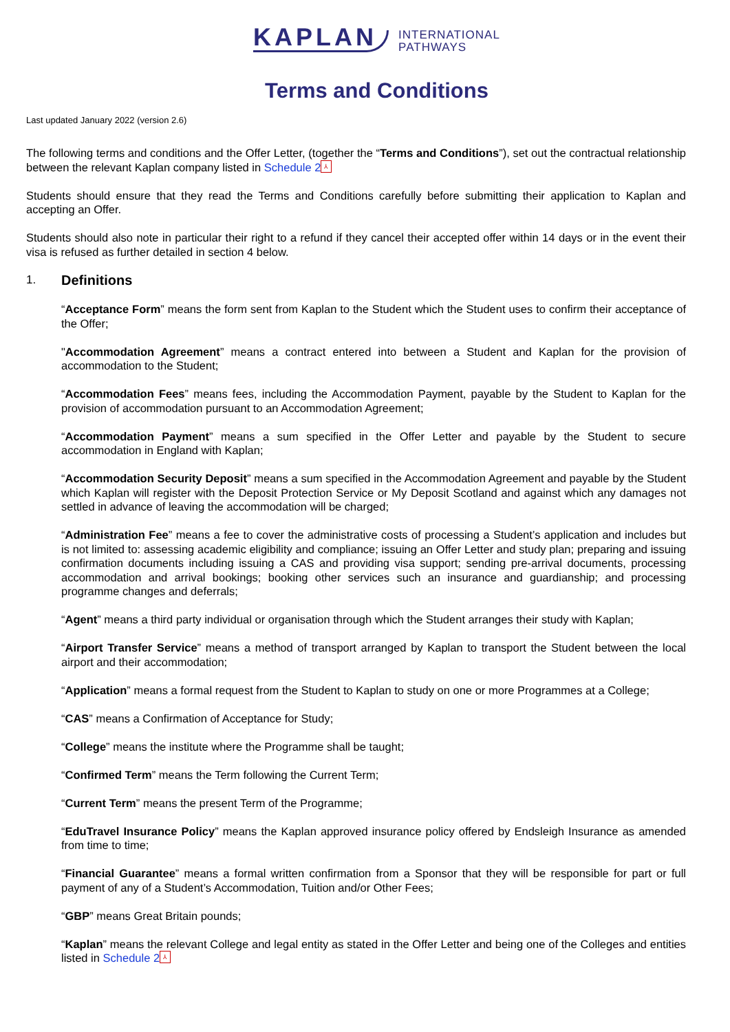KAPLAN INTERNATIONAL
PATHWAYS
Terms and Conditions
Last updated January 2022 (version 2.6)
The following terms and conditions and the Offer Letter, (together the “Terms and Conditions”), set out the contractual relationship between the relevant Kaplan company listed in Schedule 2 ⅄
Students should ensure that they read the Terms and Conditions carefully before submitting their application to Kaplan and accepting an Offer.
Students should also note in particular their right to a refund if they cancel their accepted offer within 14 days or in the event their visa is refused as further detailed in section 4 below.
1. Definitions
“Acceptance Form” means the form sent from Kaplan to the Student which the Student uses to confirm their acceptance of the Offer;
"Accommodation Agreement” means a contract entered into between a Student and Kaplan for the provision of accommodation to the Student;
“Accommodation Fees” means fees, including the Accommodation Payment, payable by the Student to Kaplan for the provision of accommodation pursuant to an Accommodation Agreement;
“Accommodation Payment” means a sum specified in the Offer Letter and payable by the Student to secure accommodation in England with Kaplan;
“Accommodation Security Deposit” means a sum specified in the Accommodation Agreement and payable by the Student which Kaplan will register with the Deposit Protection Service or My Deposit Scotland and against which any damages not settled in advance of leaving the accommodation will be charged;
“Administration Fee” means a fee to cover the administrative costs of processing a Student’s application and includes but is not limited to: assessing academic eligibility and compliance; issuing an Offer Letter and study plan; preparing and issuing confirmation documents including issuing a CAS and providing visa support; sending pre-arrival documents, processing accommodation and arrival bookings; booking other services such an insurance and guardianship; and processing programme changes and deferrals;
“Agent” means a third party individual or organisation through which the Student arranges their study with Kaplan;
“Airport Transfer Service” means a method of transport arranged by Kaplan to transport the Student between the local airport and their accommodation;
“Application” means a formal request from the Student to Kaplan to study on one or more Programmes at a College;
“CAS” means a Confirmation of Acceptance for Study;
“College” means the institute where the Programme shall be taught;
“Confirmed Term” means the Term following the Current Term;
“Current Term” means the present Term of the Programme;
“EduTravel Insurance Policy” means the Kaplan approved insurance policy offered by Endsleigh Insurance as amended from time to time;
“Financial Guarantee” means a formal written confirmation from a Sponsor that they will be responsible for part or full payment of any of a Student’s Accommodation, Tuition and/or Other Fees;
“GBP” means Great Britain pounds;
“Kaplan” means the relevant College and legal entity as stated in the Offer Letter and being one of the Colleges and entities listed in Schedule 2 ⅄